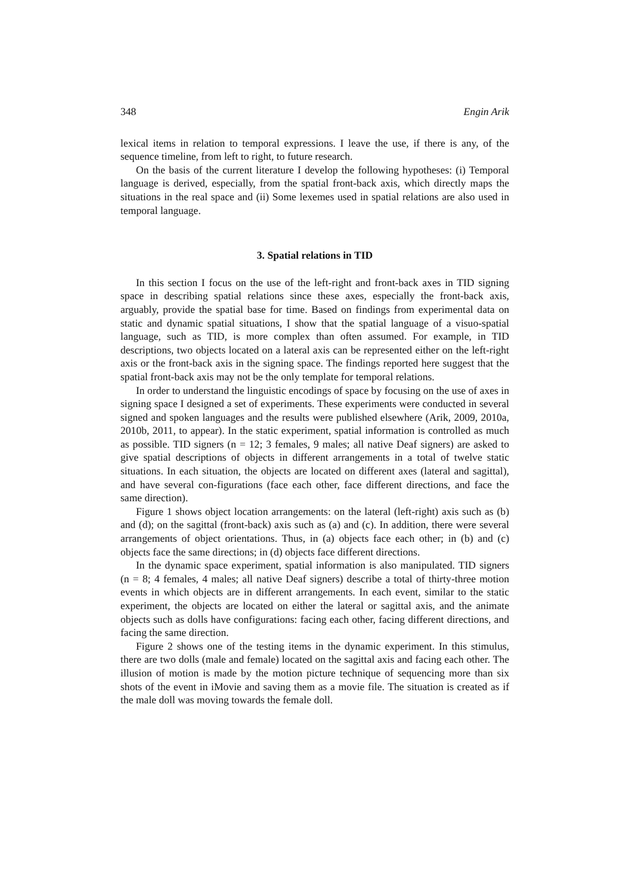348 Engin Arik
lexical items in relation to temporal expressions. I leave the use, if there is any, of the sequence timeline, from left to right, to future research.
On the basis of the current literature I develop the following hypotheses: (i) Temporal language is derived, especially, from the spatial front-back axis, which directly maps the situations in the real space and (ii) Some lexemes used in spatial relations are also used in temporal language.
3. Spatial relations in TID
In this section I focus on the use of the left-right and front-back axes in TID signing space in describing spatial relations since these axes, especially the front-back axis, arguably, provide the spatial base for time. Based on findings from experimental data on static and dynamic spatial situations, I show that the spatial language of a visuo-spatial language, such as TID, is more complex than often assumed. For example, in TID descriptions, two objects located on a lateral axis can be represented either on the left-right axis or the front-back axis in the signing space. The findings reported here suggest that the spatial front-back axis may not be the only template for temporal relations.
In order to understand the linguistic encodings of space by focusing on the use of axes in signing space I designed a set of experiments. These experiments were conducted in several signed and spoken languages and the results were published elsewhere (Arik, 2009, 2010a, 2010b, 2011, to appear). In the static experiment, spatial information is controlled as much as possible. TID signers (n = 12; 3 females, 9 males; all native Deaf signers) are asked to give spatial descriptions of objects in different arrangements in a total of twelve static situations. In each situation, the objects are located on different axes (lateral and sagittal), and have several con-figurations (face each other, face different directions, and face the same direction).
Figure 1 shows object location arrangements: on the lateral (left-right) axis such as (b) and (d); on the sagittal (front-back) axis such as (a) and (c). In addition, there were several arrangements of object orientations. Thus, in (a) objects face each other; in (b) and (c) objects face the same directions; in (d) objects face different directions.
In the dynamic space experiment, spatial information is also manipulated. TID signers (n = 8; 4 females, 4 males; all native Deaf signers) describe a total of thirty-three motion events in which objects are in different arrangements. In each event, similar to the static experiment, the objects are located on either the lateral or sagittal axis, and the animate objects such as dolls have configurations: facing each other, facing different directions, and facing the same direction.
Figure 2 shows one of the testing items in the dynamic experiment. In this stimulus, there are two dolls (male and female) located on the sagittal axis and facing each other. The illusion of motion is made by the motion picture technique of sequencing more than six shots of the event in iMovie and saving them as a movie file. The situation is created as if the male doll was moving towards the female doll.